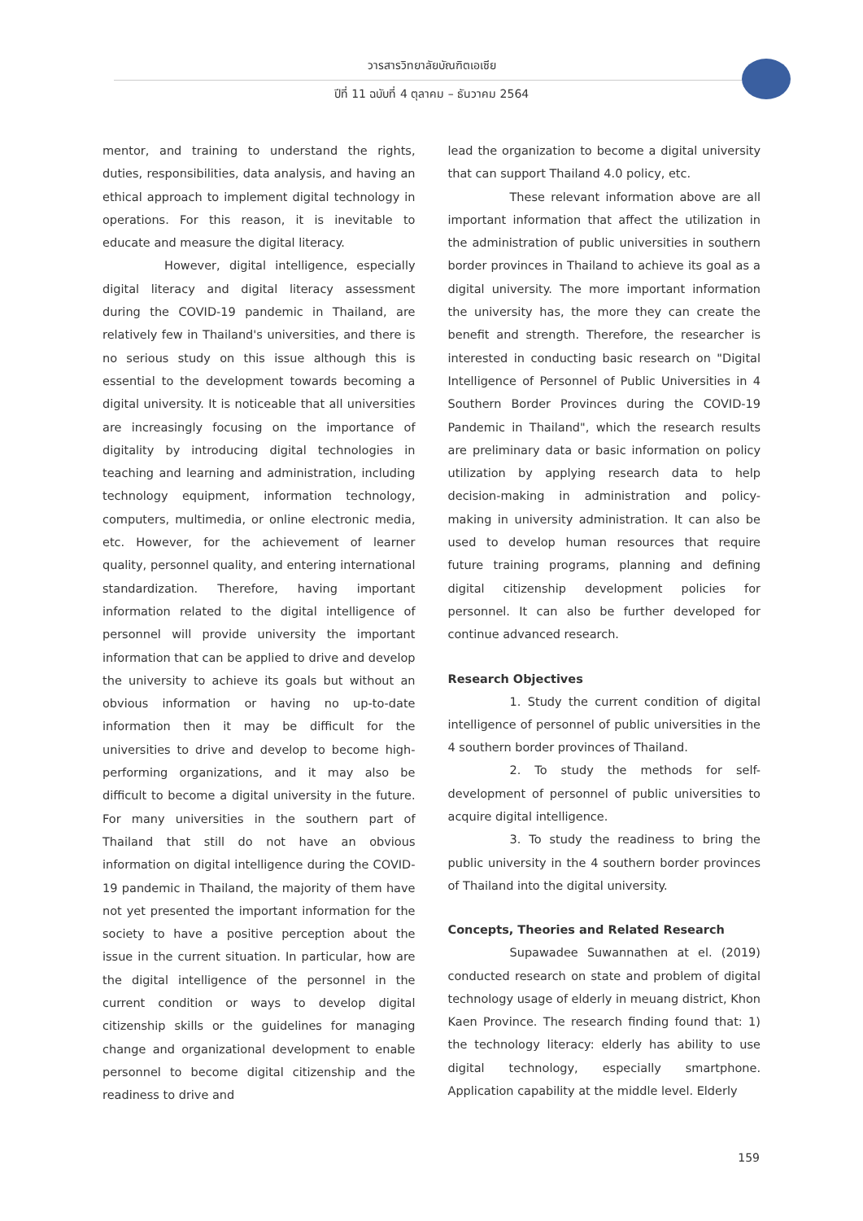วารสารวิทยาลัยบัณฑิตเอเซีย
ปีที่ 11 ฉบับที่ 4 ตุลาคม – ธันวาคม 2564
mentor, and training to understand the rights, duties, responsibilities, data analysis, and having an ethical approach to implement digital technology in operations. For this reason, it is inevitable to educate and measure the digital literacy.
However, digital intelligence, especially digital literacy and digital literacy assessment during the COVID-19 pandemic in Thailand, are relatively few in Thailand's universities, and there is no serious study on this issue although this is essential to the development towards becoming a digital university. It is noticeable that all universities are increasingly focusing on the importance of digitality by introducing digital technologies in teaching and learning and administration, including technology equipment, information technology, computers, multimedia, or online electronic media, etc. However, for the achievement of learner quality, personnel quality, and entering international standardization. Therefore, having important information related to the digital intelligence of personnel will provide university the important information that can be applied to drive and develop the university to achieve its goals but without an obvious information or having no up-to-date information then it may be difficult for the universities to drive and develop to become high-performing organizations, and it may also be difficult to become a digital university in the future. For many universities in the southern part of Thailand that still do not have an obvious information on digital intelligence during the COVID-19 pandemic in Thailand, the majority of them have not yet presented the important information for the society to have a positive perception about the issue in the current situation. In particular, how are the digital intelligence of the personnel in the current condition or ways to develop digital citizenship skills or the guidelines for managing change and organizational development to enable personnel to become digital citizenship and the readiness to drive and
lead the organization to become a digital university that can support Thailand 4.0 policy, etc.
These relevant information above are all important information that affect the utilization in the administration of public universities in southern border provinces in Thailand to achieve its goal as a digital university. The more important information the university has, the more they can create the benefit and strength. Therefore, the researcher is interested in conducting basic research on "Digital Intelligence of Personnel of Public Universities in 4 Southern Border Provinces during the COVID-19 Pandemic in Thailand", which the research results are preliminary data or basic information on policy utilization by applying research data to help decision-making in administration and policy-making in university administration. It can also be used to develop human resources that require future training programs, planning and defining digital citizenship development policies for personnel. It can also be further developed for continue advanced research.
Research Objectives
1. Study the current condition of digital intelligence of personnel of public universities in the 4 southern border provinces of Thailand.
2. To study the methods for self-development of personnel of public universities to acquire digital intelligence.
3. To study the readiness to bring the public university in the 4 southern border provinces of Thailand into the digital university.
Concepts, Theories and Related Research
Supawadee Suwannathen at el. (2019) conducted research on state and problem of digital technology usage of elderly in meuang district, Khon Kaen Province. The research finding found that: 1) the technology literacy: elderly has ability to use digital technology, especially smartphone. Application capability at the middle level. Elderly
159